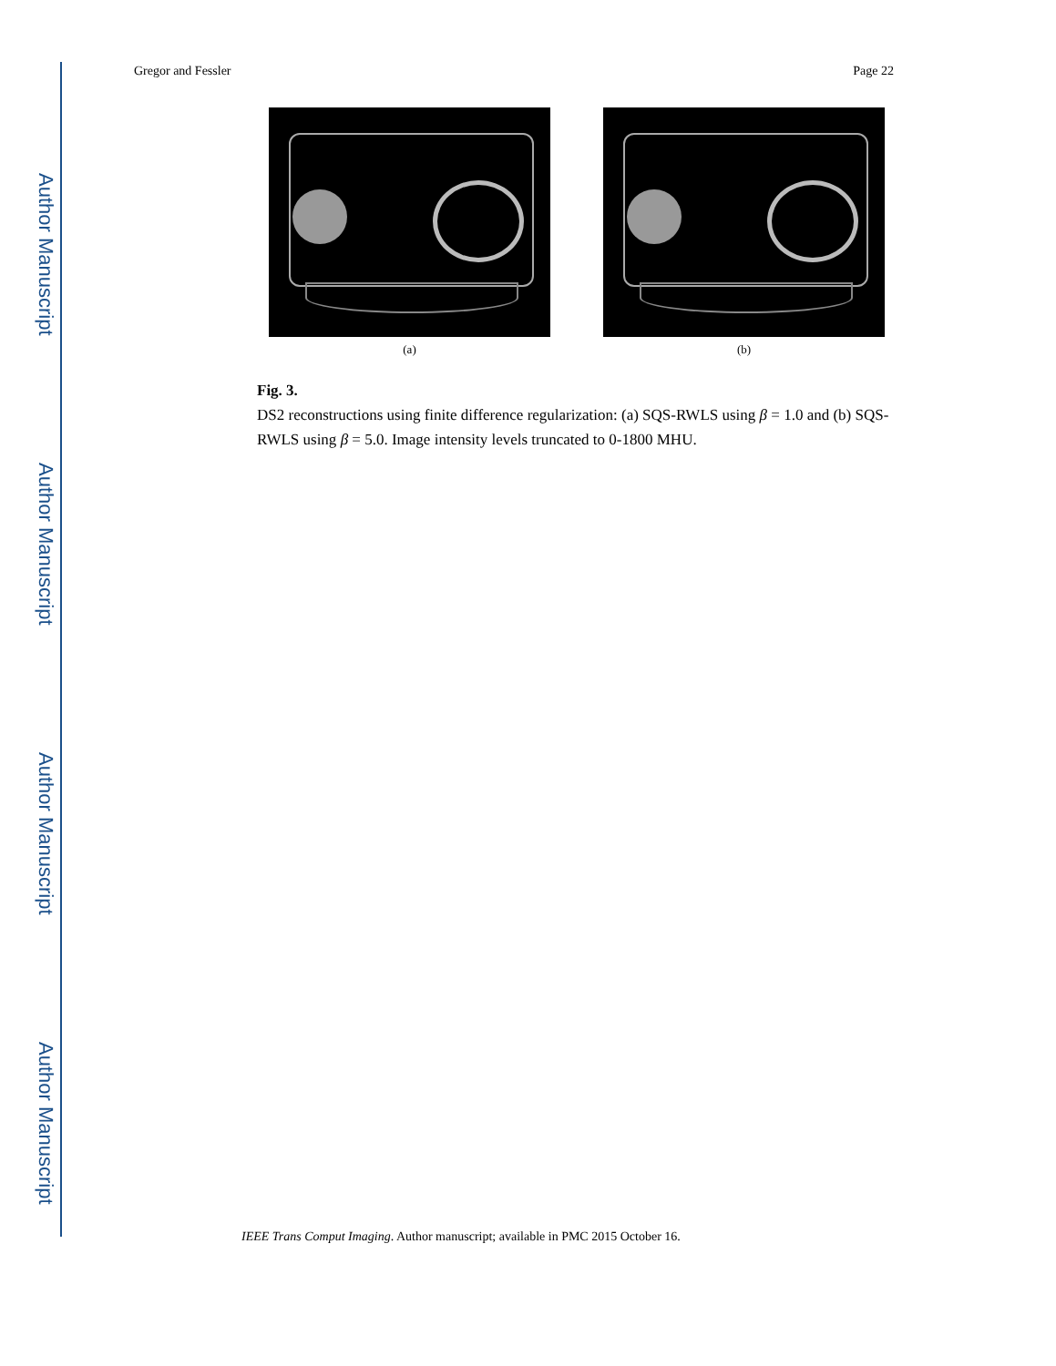Author Manuscript
Author Manuscript
Author Manuscript
Author Manuscript
Gregor and Fessler Page 22
(a) (b)
Fig. 3.
DS2 reconstructions using finite difference regularization: (a) SQS-RWLS using β = 1.0 and (b) SQS-RWLS using β = 5.0. Image intensity levels truncated to 0-1800 MHU.
IEEE Trans Comput Imaging. Author manuscript; available in PMC 2015 October 16.